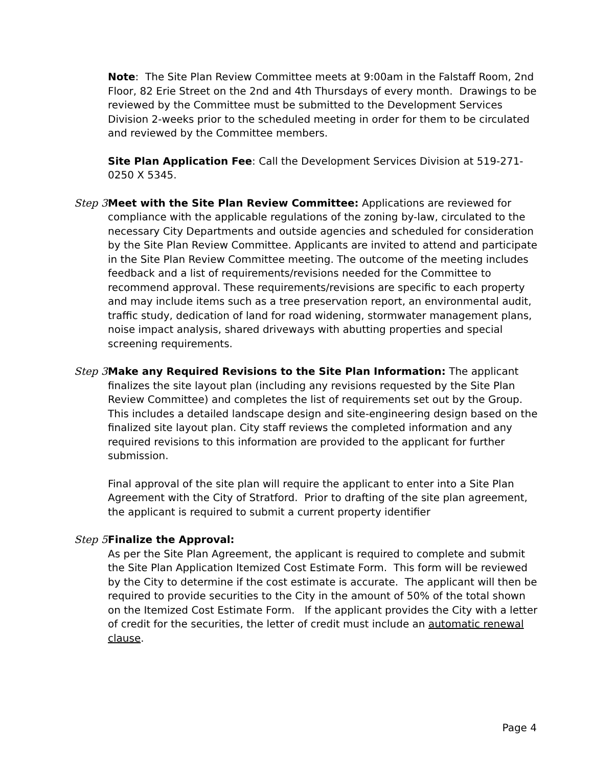Note: The Site Plan Review Committee meets at 9:00am in the Falstaff Room, 2nd Floor, 82 Erie Street on the 2nd and 4th Thursdays of every month. Drawings to be reviewed by the Committee must be submitted to the Development Services Division 2-weeks prior to the scheduled meeting in order for them to be circulated and reviewed by the Committee members.
Site Plan Application Fee: Call the Development Services Division at 519-271-0250 X 5345.
Step 3
Meet with the Site Plan Review Committee: Applications are reviewed for compliance with the applicable regulations of the zoning by-law, circulated to the necessary City Departments and outside agencies and scheduled for consideration by the Site Plan Review Committee. Applicants are invited to attend and participate in the Site Plan Review Committee meeting. The outcome of the meeting includes feedback and a list of requirements/revisions needed for the Committee to recommend approval. These requirements/revisions are specific to each property and may include items such as a tree preservation report, an environmental audit, traffic study, dedication of land for road widening, stormwater management plans, noise impact analysis, shared driveways with abutting properties and special screening requirements.
Step 3
Make any Required Revisions to the Site Plan Information: The applicant finalizes the site layout plan (including any revisions requested by the Site Plan Review Committee) and completes the list of requirements set out by the Group. This includes a detailed landscape design and site-engineering design based on the finalized site layout plan. City staff reviews the completed information and any required revisions to this information are provided to the applicant for further submission.
Final approval of the site plan will require the applicant to enter into a Site Plan Agreement with the City of Stratford. Prior to drafting of the site plan agreement, the applicant is required to submit a current property identifier
Step 5
Finalize the Approval:
As per the Site Plan Agreement, the applicant is required to complete and submit the Site Plan Application Itemized Cost Estimate Form. This form will be reviewed by the City to determine if the cost estimate is accurate. The applicant will then be required to provide securities to the City in the amount of 50% of the total shown on the Itemized Cost Estimate Form. If the applicant provides the City with a letter of credit for the securities, the letter of credit must include an automatic renewal clause.
Page 4